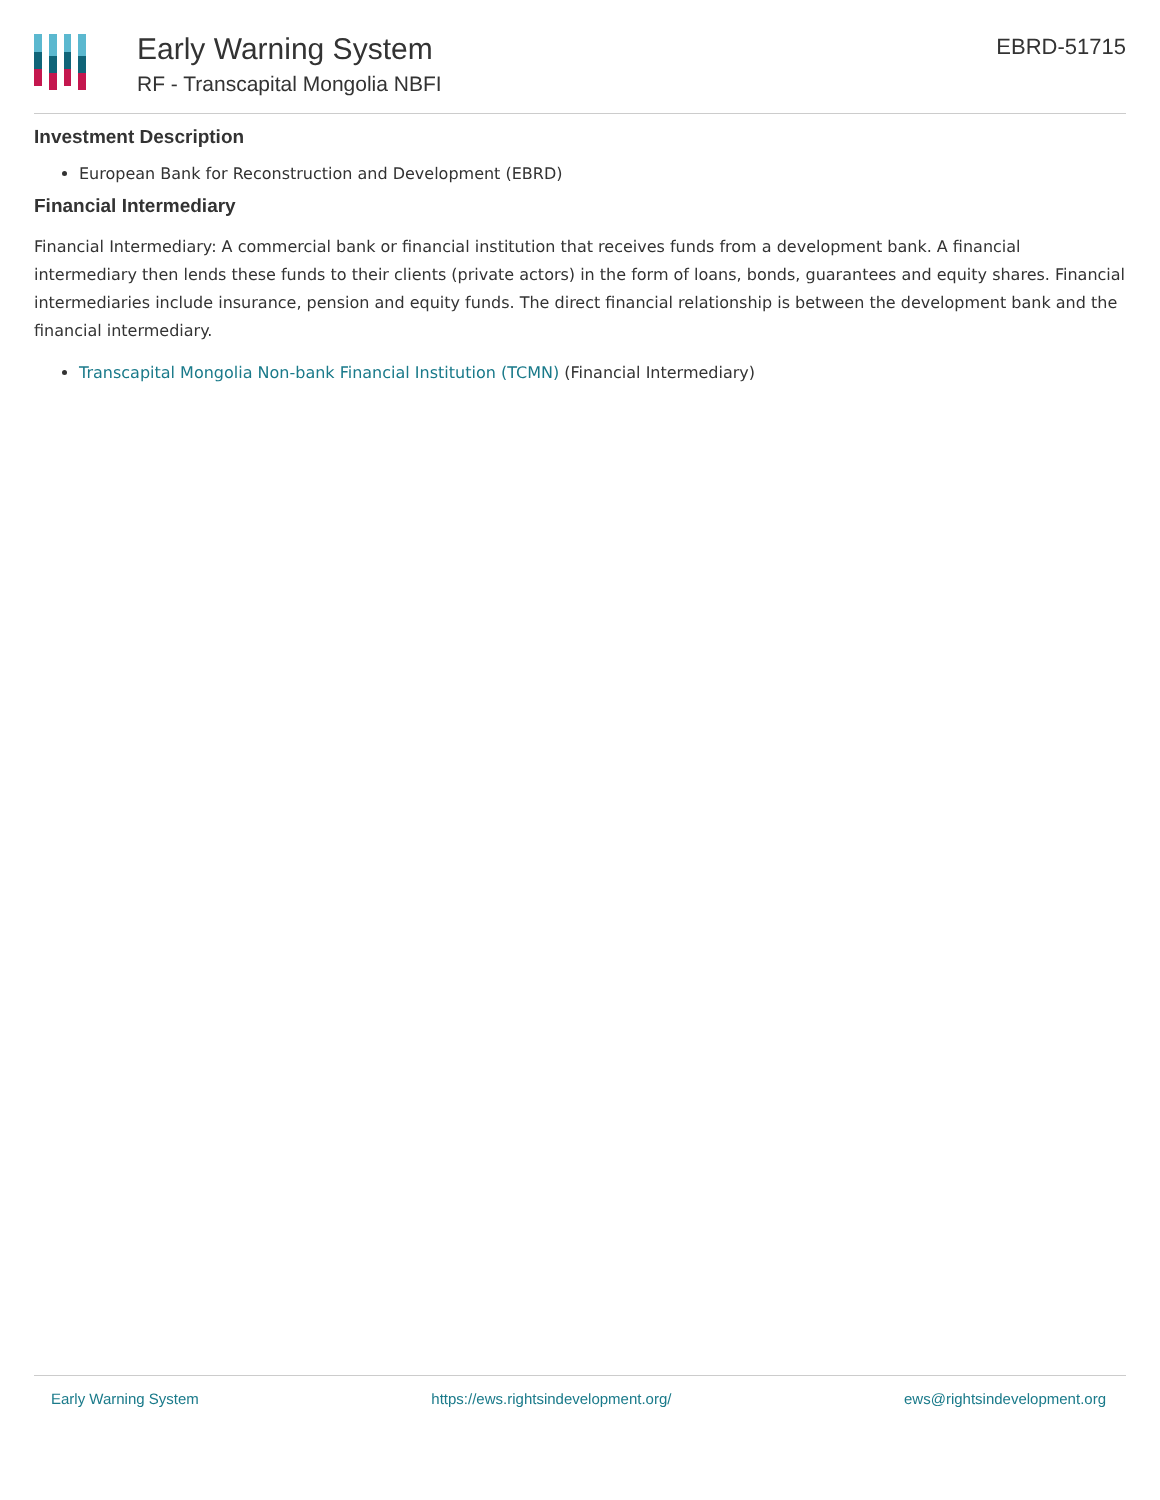Early Warning System
RF - Transcapital Mongolia NBFI
EBRD-51715
Investment Description
European Bank for Reconstruction and Development (EBRD)
Financial Intermediary
Financial Intermediary: A commercial bank or financial institution that receives funds from a development bank. A financial intermediary then lends these funds to their clients (private actors) in the form of loans, bonds, guarantees and equity shares. Financial intermediaries include insurance, pension and equity funds. The direct financial relationship is between the development bank and the financial intermediary.
Transcapital Mongolia Non-bank Financial Institution (TCMN) (Financial Intermediary)
Early Warning System https://ews.rightsindevelopment.org/ ews@rightsindevelopment.org